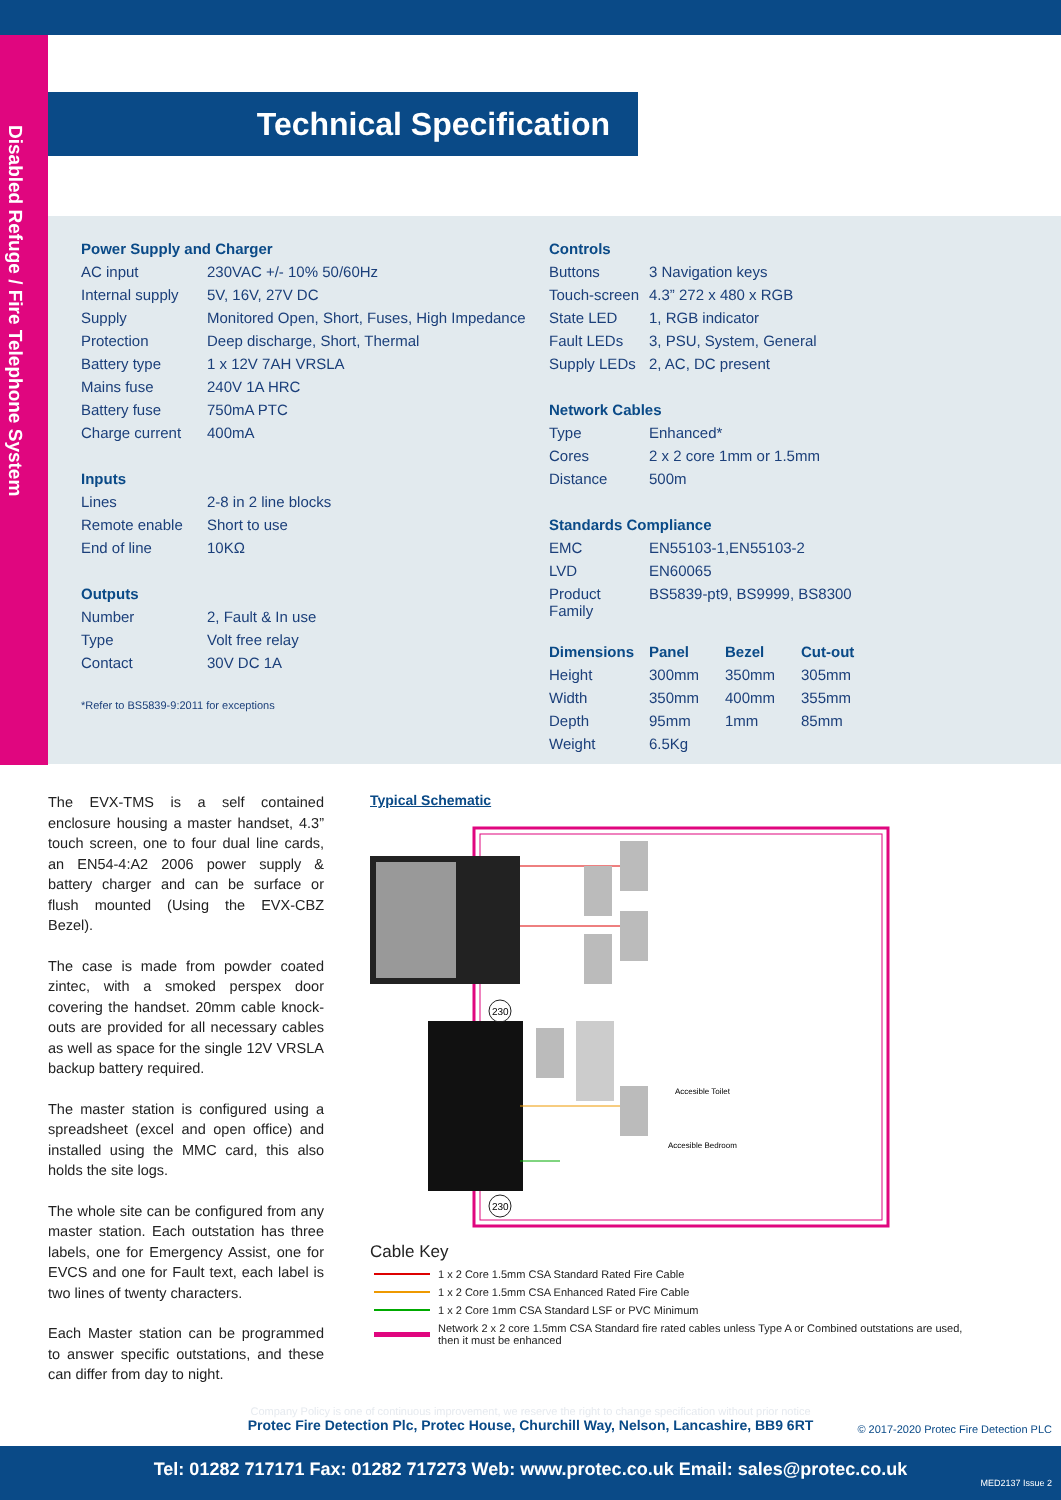Disabled Refuge / Fire Telephone System
Technical Specification
| Power Supply and Charger | |
| --- | --- |
| AC input | 230VAC +/- 10% 50/60Hz |
| Internal supply | 5V, 16V, 27V DC |
| Supply | Monitored Open, Short, Fuses, High Impedance |
| Protection | Deep discharge, Short, Thermal |
| Battery type | 1 x 12V 7AH VRSLA |
| Mains fuse | 240V 1A HRC |
| Battery fuse | 750mA PTC |
| Charge current | 400mA |
| Inputs | |
| Lines | 2-8 in 2 line blocks |
| Remote enable | Short to use |
| End of line | 10KΩ |
| Outputs | |
| Number | 2, Fault & In use |
| Type | Volt free relay |
| Contact | 30V DC 1A |
*Refer to BS5839-9:2011 for exceptions
| Controls | |
| --- | --- |
| Buttons | 3 Navigation keys |
| Touch-screen | 4.3” 272 x 480 x RGB |
| State LED | 1, RGB indicator |
| Fault LEDs | 3, PSU, System, General |
| Supply LEDs | 2, AC, DC present |
| Network Cables | |
| Type | Enhanced* |
| Cores | 2 x 2 core 1mm or 1.5mm |
| Distance | 500m |
| Standards Compliance | |
| EMC | EN55103-1,EN55103-2 |
| LVD | EN60065 |
| Product Family | BS5839-pt9, BS9999, BS8300 |
| Dimensions | Panel | Bezel | Cut-out |
| --- | --- | --- | --- |
| Height | 300mm | 350mm | 305mm |
| Width | 350mm | 400mm | 355mm |
| Depth | 95mm | 1mm | 85mm |
| Weight | 6.5Kg | | |
The EVX-TMS is a self contained enclosure housing a master handset, 4.3” touch screen, one to four dual line cards, an EN54-4:A2 2006 power supply & battery charger and can be surface or flush mounted (Using the EVX-CBZ Bezel).
The case is made from powder coated zintec, with a smoked perspex door covering the handset. 20mm cable knock-outs are provided for all necessary cables as well as space for the single 12V VRSLA backup battery required.
The master station is configured using a spreadsheet (excel and open office) and installed using the MMC card, this also holds the site logs.
The whole site can be configured from any master station. Each outstation has three labels, one for Emergency Assist, one for EVCS and one for Fault text, each label is two lines of twenty characters.
Each Master station can be programmed to answer specific outstations, and these can differ from day to night.
Typical Schematic
Accesible Toilet
Accesible Bedroom
230
230
Cable Key
1 x 2 Core 1.5mm CSA Standard Rated Fire Cable
1 x 2 Core 1.5mm CSA Enhanced Rated Fire Cable
1 x 2 Core 1mm CSA Standard LSF or PVC Minimum
Network 2 x 2 core 1.5mm CSA Standard fire rated cables unless Type A or Combined outstations are used,
then it must be enhanced
Company Policy is one of continuous improvement, we reserve the right to change specification without prior notice
Protec Fire Detection Plc, Protec House, Churchill Way, Nelson, Lancashire, BB9 6RT
© 2017-2020 Protec Fire Detection PLC
Tel: 01282 717171 Fax: 01282 717273 Web: www.protec.co.uk Email: sales@protec.co.uk MED2137 Issue 2